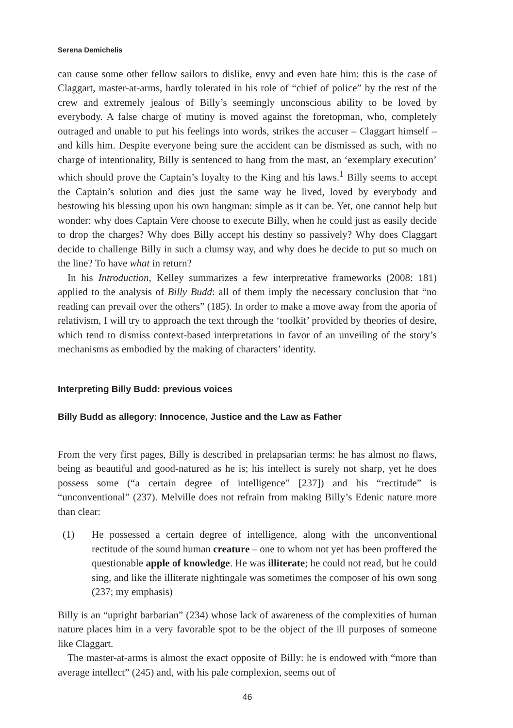Serena Demichelis
can cause some other fellow sailors to dislike, envy and even hate him: this is the case of Claggart, master-at-arms, hardly tolerated in his role of “chief of police” by the rest of the crew and extremely jealous of Billy’s seemingly unconscious ability to be loved by everybody. A false charge of mutiny is moved against the foretopman, who, completely outraged and unable to put his feelings into words, strikes the accuser – Claggart himself – and kills him. Despite everyone being sure the accident can be dismissed as such, with no charge of intentionality, Billy is sentenced to hang from the mast, an ‘exemplary execution’ which should prove the Captain’s loyalty to the King and his laws.<sup>1</sup> Billy seems to accept the Captain’s solution and dies just the same way he lived, loved by everybody and bestowing his blessing upon his own hangman: simple as it can be. Yet, one cannot help but wonder: why does Captain Vere choose to execute Billy, when he could just as easily decide to drop the charges? Why does Billy accept his destiny so passively? Why does Claggart decide to challenge Billy in such a clumsy way, and why does he decide to put so much on the line? To have what in return?
In his Introduction, Kelley summarizes a few interpretative frameworks (2008: 181) applied to the analysis of Billy Budd: all of them imply the necessary conclusion that “no reading can prevail over the others” (185). In order to make a move away from the aporia of relativism, I will try to approach the text through the ‘toolkit’ provided by theories of desire, which tend to dismiss context-based interpretations in favor of an unveiling of the story’s mechanisms as embodied by the making of characters’ identity.
Interpreting Billy Budd: previous voices
Billy Budd as allegory: Innocence, Justice and the Law as Father
From the very first pages, Billy is described in prelapsarian terms: he has almost no flaws, being as beautiful and good-natured as he is; his intellect is surely not sharp, yet he does possess some (“a certain degree of intelligence” [237]) and his “rectitude” is “unconventional” (237). Melville does not refrain from making Billy’s Edenic nature more than clear:
(1) He possessed a certain degree of intelligence, along with the unconventional rectitude of the sound human creature – one to whom not yet has been proffered the questionable apple of knowledge. He was illiterate; he could not read, but he could sing, and like the illiterate nightingale was sometimes the composer of his own song (237; my emphasis)
Billy is an “upright barbarian” (234) whose lack of awareness of the complexities of human nature places him in a very favorable spot to be the object of the ill purposes of someone like Claggart.
The master-at-arms is almost the exact opposite of Billy: he is endowed with “more than average intellect” (245) and, with his pale complexion, seems out of
46